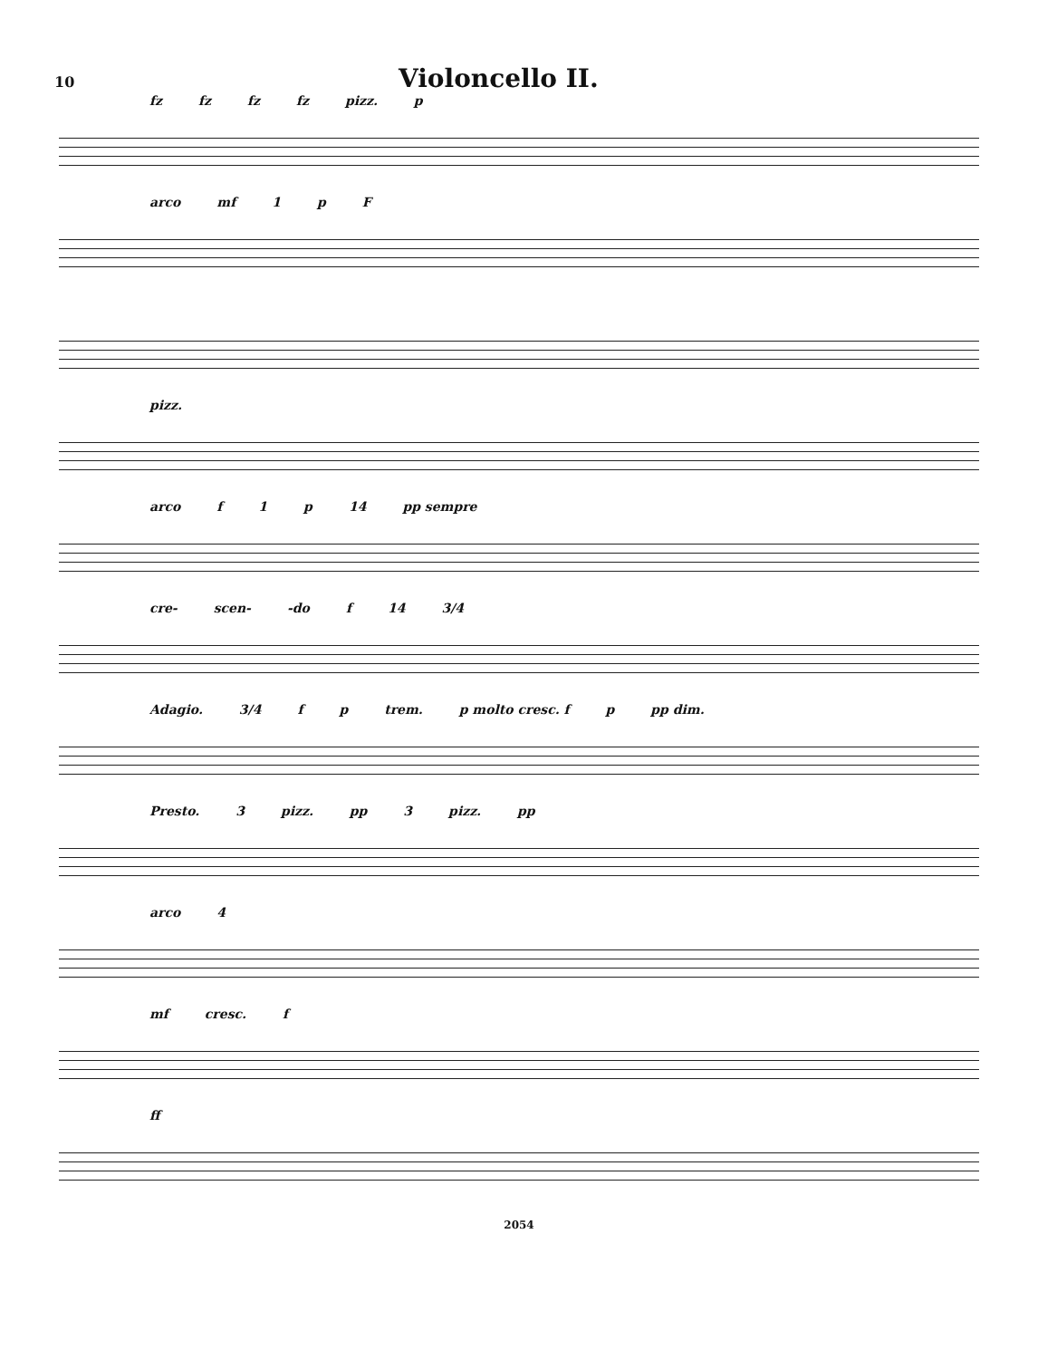10
Violoncello II.
fz fz fz fz pizz. p
arco mf 1 p F
pizz.
arco f 1 p 14 pp sempre
cre- scen- -do f 14 3/4
Adagio. 3/4 f p trem. p molto cresc. f p pp dim.
Presto. 3 pizz. pp 3 pizz. pp
arco 4
mf cresc. f
ff
2054